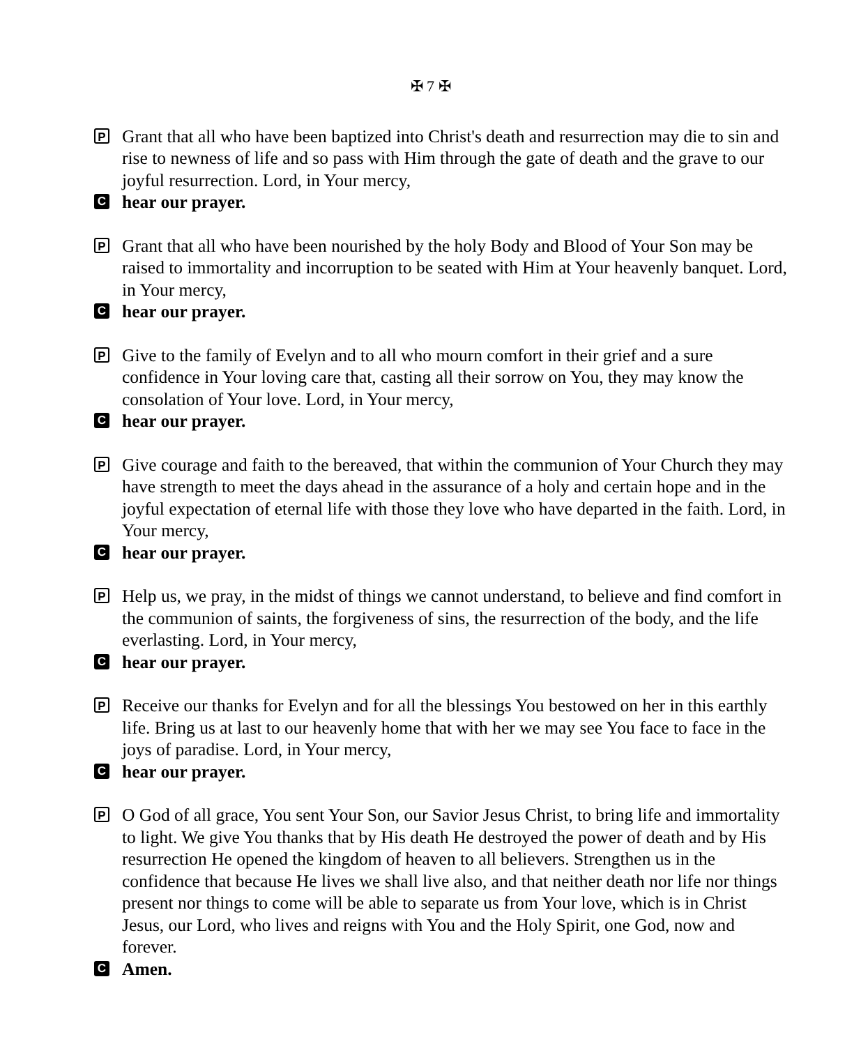✠ 7 ✠
P
Grant that all who have been baptized into Christ's death and resurrection may die to sin and rise to newness of life and so pass with Him through the gate of death and the grave to our joyful resurrection. Lord, in Your mercy,
C
hear our prayer.
P
Grant that all who have been nourished by the holy Body and Blood of Your Son may be raised to immortality and incorruption to be seated with Him at Your heavenly banquet. Lord, in Your mercy,
C
hear our prayer.
P
Give to the family of Evelyn and to all who mourn comfort in their grief and a sure confidence in Your loving care that, casting all their sorrow on You, they may know the consolation of Your love. Lord, in Your mercy,
C
hear our prayer.
P
Give courage and faith to the bereaved, that within the communion of Your Church they may have strength to meet the days ahead in the assurance of a holy and certain hope and in the joyful expectation of eternal life with those they love who have departed in the faith. Lord, in Your mercy,
C
hear our prayer.
P
Help us, we pray, in the midst of things we cannot understand, to believe and find comfort in the communion of saints, the forgiveness of sins, the resurrection of the body, and the life everlasting. Lord, in Your mercy,
C
hear our prayer.
P
Receive our thanks for Evelyn and for all the blessings You bestowed on her in this earthly life. Bring us at last to our heavenly home that with her we may see You face to face in the joys of paradise. Lord, in Your mercy,
C
hear our prayer.
P
O God of all grace, You sent Your Son, our Savior Jesus Christ, to bring life and immortality to light. We give You thanks that by His death He destroyed the power of death and by His resurrection He opened the kingdom of heaven to all believers. Strengthen us in the confidence that because He lives we shall live also, and that neither death nor life nor things present nor things to come will be able to separate us from Your love, which is in Christ Jesus, our Lord, who lives and reigns with You and the Holy Spirit, one God, now and forever.
C
Amen.